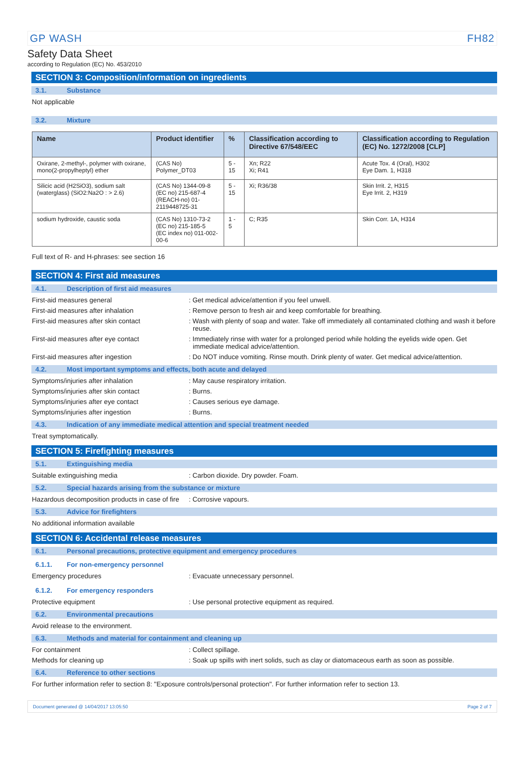GP WASH FH82
Safety Data Sheet
according to Regulation (EC) No. 453/2010
SECTION 3: Composition/information on ingredients
3.1. Substance
Not applicable
3.2. Mixture
| Name | Product identifier | % | Classification according to Directive 67/548/EEC | Classification according to Regulation (EC) No. 1272/2008 [CLP] |
| --- | --- | --- | --- | --- |
| Oxirane, 2-methyl-, polymer with oxirane, mono(2-propylheptyl) ether | (CAS No) Polymer_DT03 | 5 - 15 | Xn; R22 Xi; R41 | Acute Tox. 4 (Oral), H302 Eye Dam. 1, H318 |
| Silicic acid (H2SiO3), sodium salt (waterglass) (SiO2:Na2O : > 2.6) | (CAS No) 1344-09-8 (EC no) 215-687-4 (REACH-no) 01-2119448725-31 | 5 - 15 | Xi; R36/38 | Skin Irrit. 2, H315 Eye Irrit. 2, H319 |
| sodium hydroxide, caustic soda | (CAS No) 1310-73-2 (EC no) 215-185-5 (EC index no) 011-002-00-6 | 1 - 5 | C; R35 | Skin Corr. 1A, H314 |
Full text of R- and H-phrases: see section 16
SECTION 4: First aid measures
4.1. Description of first aid measures
First-aid measures general: Get medical advice/attention if you feel unwell.
First-aid measures after inhalation: Remove person to fresh air and keep comfortable for breathing.
First-aid measures after skin contact: Wash with plenty of soap and water. Take off immediately all contaminated clothing and wash it before reuse.
First-aid measures after eye contact: Immediately rinse with water for a prolonged period while holding the eyelids wide open. Get immediate medical advice/attention.
First-aid measures after ingestion: Do NOT induce vomiting. Rinse mouth. Drink plenty of water. Get medical advice/attention.
4.2. Most important symptoms and effects, both acute and delayed
Symptoms/injuries after inhalation: May cause respiratory irritation.
Symptoms/injuries after skin contact: Burns.
Symptoms/injuries after eye contact: Causes serious eye damage.
Symptoms/injuries after ingestion: Burns.
4.3. Indication of any immediate medical attention and special treatment needed
Treat symptomatically.
SECTION 5: Firefighting measures
5.1. Extinguishing media
Suitable extinguishing media: Carbon dioxide. Dry powder. Foam.
5.2. Special hazards arising from the substance or mixture
Hazardous decomposition products in case of fire: Corrosive vapours.
5.3. Advice for firefighters
No additional information available
SECTION 6: Accidental release measures
6.1. Personal precautions, protective equipment and emergency procedures
6.1.1. For non-emergency personnel
Emergency procedures: Evacuate unnecessary personnel.
6.1.2. For emergency responders
Protective equipment: Use personal protective equipment as required.
6.2. Environmental precautions
Avoid release to the environment.
6.3. Methods and material for containment and cleaning up
For containment: Collect spillage.
Methods for cleaning up: Soak up spills with inert solids, such as clay or diatomaceous earth as soon as possible.
6.4. Reference to other sections
For further information refer to section 8: "Exposure controls/personal protection". For further information refer to section 13.
Document generated @ 14/04/2017 13:05:50 Page 2 of 7